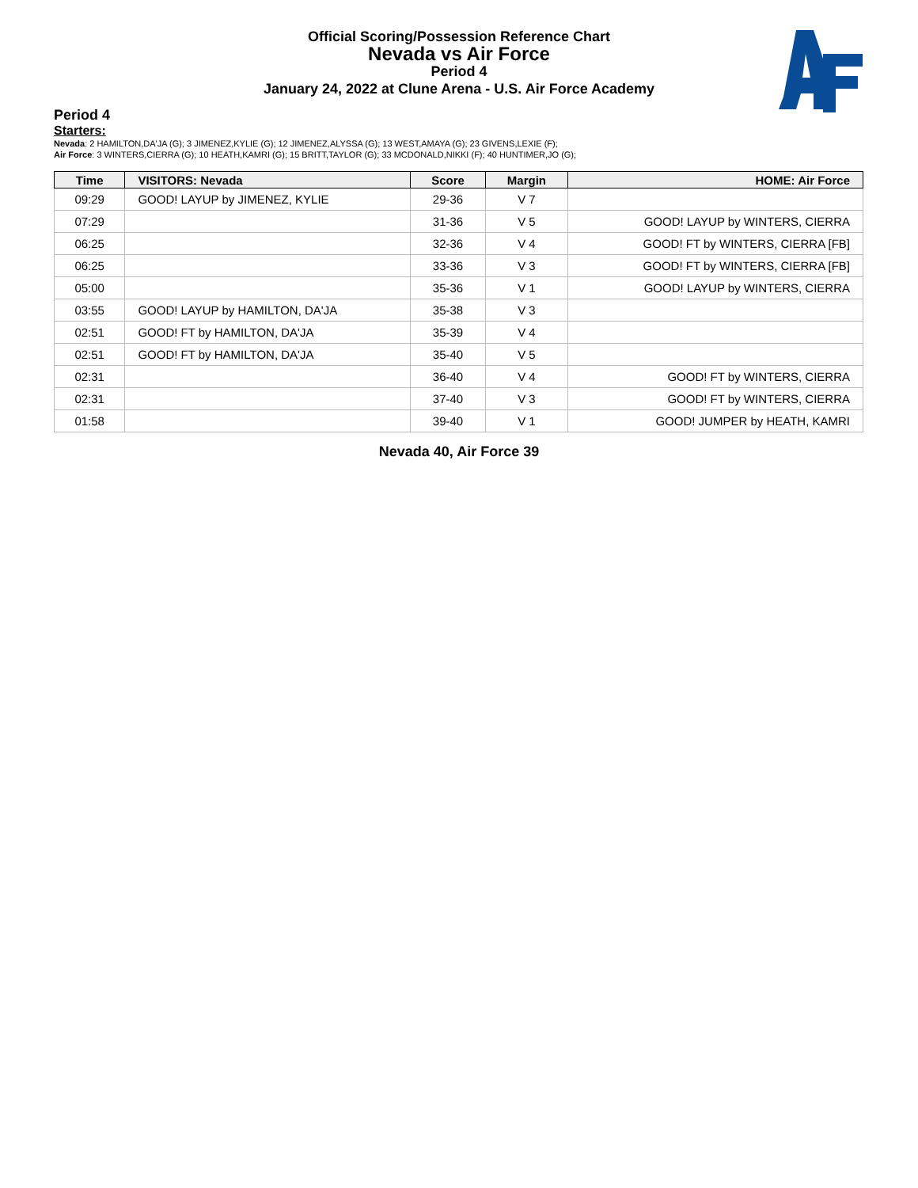Official Scoring/Possession Reference Chart
Nevada vs Air Force
Period 4
January 24, 2022 at Clune Arena - U.S. Air Force Academy
Period 4
Starters:
Nevada: 2 HAMILTON,DA'JA (G); 3 JIMENEZ,KYLIE (G); 12 JIMENEZ,ALYSSA (G); 13 WEST,AMAYA (G); 23 GIVENS,LEXIE (F);
Air Force: 3 WINTERS,CIERRA (G); 10 HEATH,KAMRI (G); 15 BRITT,TAYLOR (G); 33 MCDONALD,NIKKI (F); 40 HUNTIMER,JO (G);
| Time | VISITORS: Nevada | Score | Margin | HOME: Air Force |
| --- | --- | --- | --- | --- |
| 09:29 | GOOD! LAYUP by JIMENEZ, KYLIE | 29-36 | V 7 | |
| 07:29 | | 31-36 | V 5 | GOOD! LAYUP by WINTERS, CIERRA |
| 06:25 | | 32-36 | V 4 | GOOD! FT by WINTERS, CIERRA [FB] |
| 06:25 | | 33-36 | V 3 | GOOD! FT by WINTERS, CIERRA [FB] |
| 05:00 | | 35-36 | V 1 | GOOD! LAYUP by WINTERS, CIERRA |
| 03:55 | GOOD! LAYUP by HAMILTON, DA'JA | 35-38 | V 3 | |
| 02:51 | GOOD! FT by HAMILTON, DA'JA | 35-39 | V 4 | |
| 02:51 | GOOD! FT by HAMILTON, DA'JA | 35-40 | V 5 | |
| 02:31 | | 36-40 | V 4 | GOOD! FT by WINTERS, CIERRA |
| 02:31 | | 37-40 | V 3 | GOOD! FT by WINTERS, CIERRA |
| 01:58 | | 39-40 | V 1 | GOOD! JUMPER by HEATH, KAMRI |
Nevada 40, Air Force 39